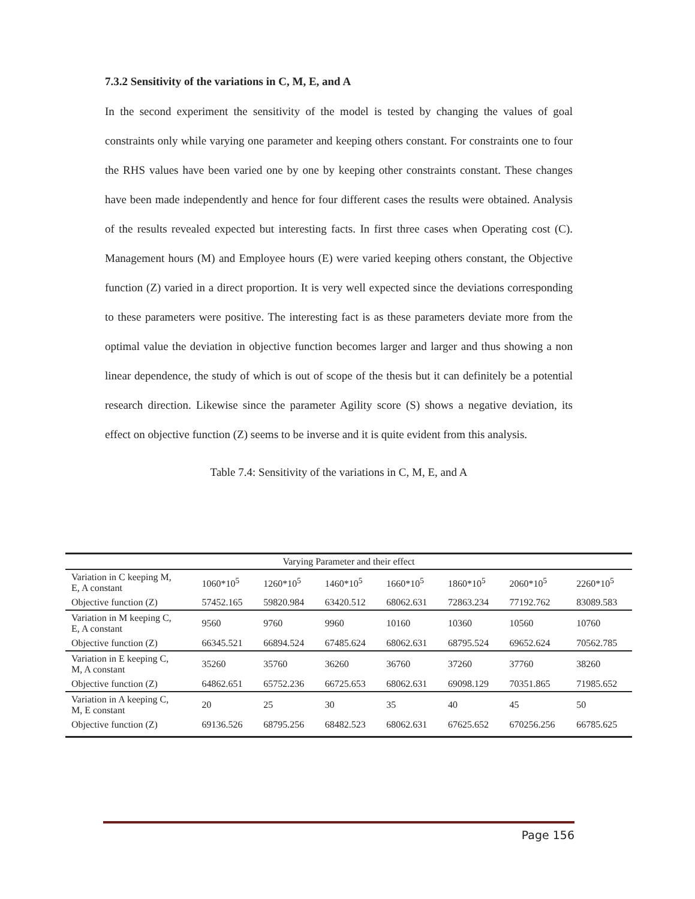7.3.2 Sensitivity of the variations in C, M, E, and A
In the second experiment the sensitivity of the model is tested by changing the values of goal constraints only while varying one parameter and keeping others constant. For constraints one to four the RHS values have been varied one by one by keeping other constraints constant. These changes have been made independently and hence for four different cases the results were obtained. Analysis of the results revealed expected but interesting facts. In first three cases when Operating cost (C). Management hours (M) and Employee hours (E) were varied keeping others constant, the Objective function (Z) varied in a direct proportion. It is very well expected since the deviations corresponding to these parameters were positive. The interesting fact is as these parameters deviate more from the optimal value the deviation in objective function becomes larger and larger and thus showing a non linear dependence, the study of which is out of scope of the thesis but it can definitely be a potential research direction. Likewise since the parameter Agility score (S) shows a negative deviation, its effect on objective function (Z) seems to be inverse and it is quite evident from this analysis.
Table 7.4: Sensitivity of the variations in C, M, E, and A
| Varying Parameter and their effect | | | | | | | |
| --- | --- | --- | --- | --- | --- | --- | --- |
| Variation in C keeping M, E, A constant | 1060*10<sup>5</sup> | 1260*10<sup>5</sup> | 1460*10<sup>5</sup> | 1660*10<sup>5</sup> | 1860*10<sup>5</sup> | 2060*10<sup>5</sup> | 2260*10<sup>5</sup> |
| Objective function (Z) | 57452.165 | 59820.984 | 63420.512 | 68062.631 | 72863.234 | 77192.762 | 83089.583 |
| Variation in M keeping C, E, A constant | 9560 | 9760 | 9960 | 10160 | 10360 | 10560 | 10760 |
| Objective function (Z) | 66345.521 | 66894.524 | 67485.624 | 68062.631 | 68795.524 | 69652.624 | 70562.785 |
| Variation in E keeping C, M, A constant | 35260 | 35760 | 36260 | 36760 | 37260 | 37760 | 38260 |
| Objective function (Z) | 64862.651 | 65752.236 | 66725.653 | 68062.631 | 69098.129 | 70351.865 | 71985.652 |
| Variation in A keeping C, M, E constant | 20 | 25 | 30 | 35 | 40 | 45 | 50 |
| Objective function (Z) | 69136.526 | 68795.256 | 68482.523 | 68062.631 | 67625.652 | 670256.256 | 66785.625 |
Page 156